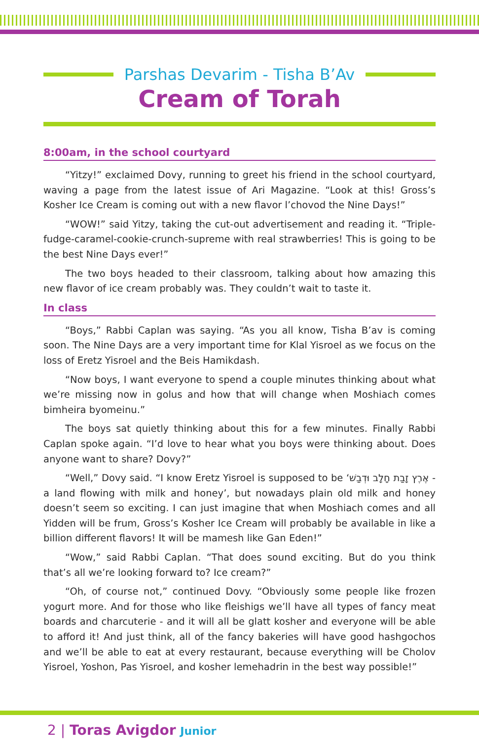Parshas Devarim - Tisha B’Av
Cream of Torah
8:00am, in the school courtyard
“Yitzy!” exclaimed Dovy, running to greet his friend in the school courtyard, waving a page from the latest issue of Ari Magazine. “Look at this! Gross’s Kosher Ice Cream is coming out with a new flavor l’chovod the Nine Days!”
“WOW!” said Yitzy, taking the cut-out advertisement and reading it. “Triple-fudge-caramel-cookie-crunch-supreme with real strawberries! This is going to be the best Nine Days ever!”
The two boys headed to their classroom, talking about how amazing this new flavor of ice cream probably was. They couldn’t wait to taste it.
In class
“Boys,” Rabbi Caplan was saying. “As you all know, Tisha B’av is coming soon. The Nine Days are a very important time for Klal Yisroel as we focus on the loss of Eretz Yisroel and the Beis Hamikdash.
“Now boys, I want everyone to spend a couple minutes thinking about what we’re missing now in golus and how that will change when Moshiach comes bimheira byomeinu.”
The boys sat quietly thinking about this for a few minutes. Finally Rabbi Caplan spoke again. “I’d love to hear what you boys were thinking about. Does anyone want to share? Dovy?”
“Well,” Dovy said. “I know Eretz Yisroel is supposed to be ‘אֶרֶץ זָבַת חָלָב וּדְבַשׁ - a land flowing with milk and honey’, but nowadays plain old milk and honey doesn’t seem so exciting. I can just imagine that when Moshiach comes and all Yidden will be frum, Gross’s Kosher Ice Cream will probably be available in like a billion different flavors! It will be mamesh like Gan Eden!”
“Wow,” said Rabbi Caplan. “That does sound exciting. But do you think that’s all we’re looking forward to? Ice cream?”
“Oh, of course not,” continued Dovy. “Obviously some people like frozen yogurt more. And for those who like fleishigs we’ll have all types of fancy meat boards and charcuterie - and it will all be glatt kosher and everyone will be able to afford it! And just think, all of the fancy bakeries will have good hashgochos and we’ll be able to eat at every restaurant, because everything will be Cholov Yisroel, Yoshon, Pas Yisroel, and kosher lemehadrin in the best way possible!”
2 | Toras Avigdor Junior